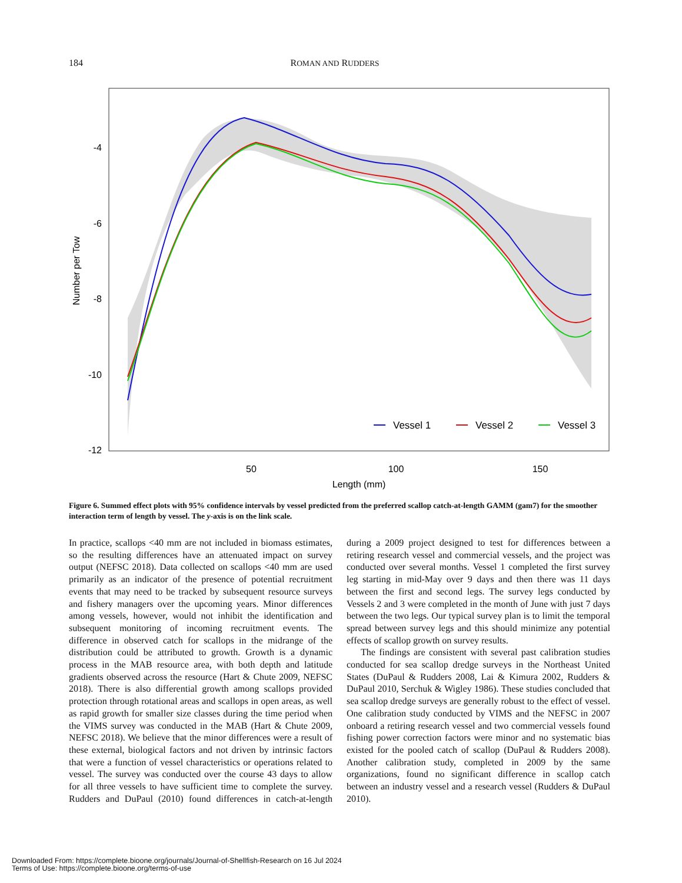184 ROMAN AND RUDDERS
-4
-6
-8
-10
-12
50
100
150
Length (mm)
Number per Tow
Vessel 1
Vessel 2
Vessel 3
Figure 6. Summed effect plots with 95% confidence intervals by vessel predicted from the preferred scallop catch-at-length GAMM (gam7) for the smoother interaction term of length by vessel. The y-axis is on the link scale.
In practice, scallops <40 mm are not included in biomass estimates, so the resulting differences have an attenuated impact on survey output (NEFSC 2018). Data collected on scallops <40 mm are used primarily as an indicator of the presence of potential recruitment events that may need to be tracked by subsequent resource surveys and fishery managers over the upcoming years. Minor differences among vessels, however, would not inhibit the identification and subsequent monitoring of incoming recruitment events. The difference in observed catch for scallops in the midrange of the distribution could be attributed to growth. Growth is a dynamic process in the MAB resource area, with both depth and latitude gradients observed across the resource (Hart & Chute 2009, NEFSC 2018). There is also differential growth among scallops provided protection through rotational areas and scallops in open areas, as well as rapid growth for smaller size classes during the time period when the VIMS survey was conducted in the MAB (Hart & Chute 2009, NEFSC 2018). We believe that the minor differences were a result of these external, biological factors and not driven by intrinsic factors that were a function of vessel characteristics or operations related to vessel. The survey was conducted over the course 43 days to allow for all three vessels to have sufficient time to complete the survey. Rudders and DuPaul (2010) found differences in catch-at-length during a 2009 project designed to test for differences between a retiring research vessel and commercial vessels, and the project was conducted over several months. Vessel 1 completed the first survey leg starting in mid-May over 9 days and then there was 11 days between the first and second legs. The survey legs conducted by Vessels 2 and 3 were completed in the month of June with just 7 days between the two legs. Our typical survey plan is to limit the temporal spread between survey legs and this should minimize any potential effects of scallop growth on survey results.
The findings are consistent with several past calibration studies conducted for sea scallop dredge surveys in the Northeast United States (DuPaul & Rudders 2008, Lai & Kimura 2002, Rudders & DuPaul 2010, Serchuk & Wigley 1986). These studies concluded that sea scallop dredge surveys are generally robust to the effect of vessel. One calibration study conducted by VIMS and the NEFSC in 2007 onboard a retiring research vessel and two commercial vessels found fishing power correction factors were minor and no systematic bias existed for the pooled catch of scallop (DuPaul & Rudders 2008). Another calibration study, completed in 2009 by the same organizations, found no significant difference in scallop catch between an industry vessel and a research vessel (Rudders & DuPaul 2010).
Downloaded From: https://complete.bioone.org/journals/Journal-of-Shellfish-Research on 16 Jul 2024
Terms of Use: https://complete.bioone.org/terms-of-use